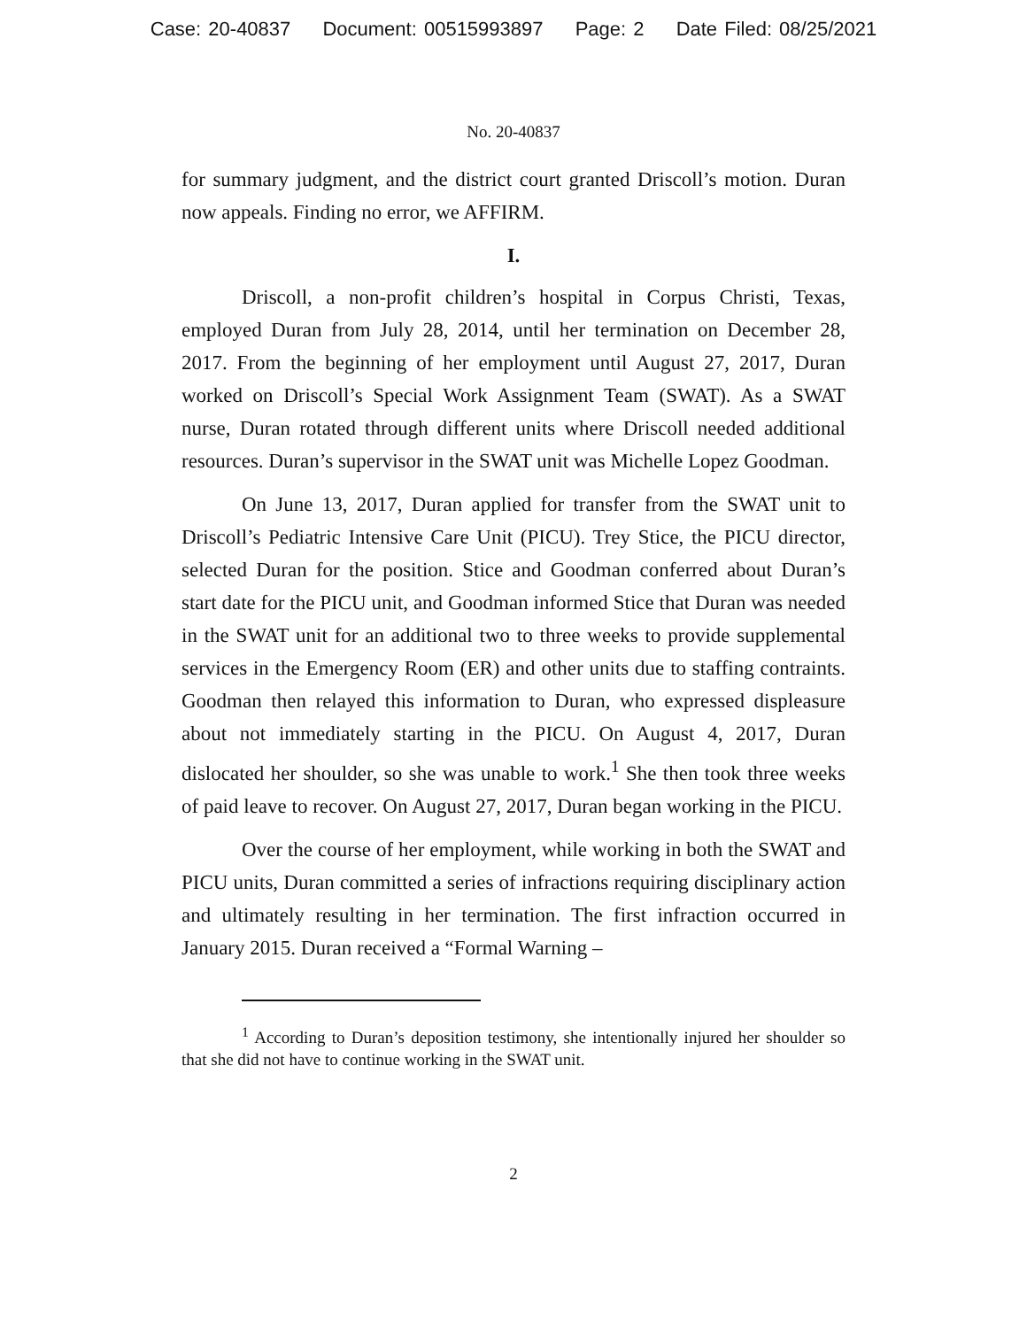Case: 20-40837 Document: 00515993897 Page: 2 Date Filed: 08/25/2021
No. 20-40837
for summary judgment, and the district court granted Driscoll’s motion. Duran now appeals. Finding no error, we AFFIRM.
I.
Driscoll, a non-profit children’s hospital in Corpus Christi, Texas, employed Duran from July 28, 2014, until her termination on December 28, 2017. From the beginning of her employment until August 27, 2017, Duran worked on Driscoll’s Special Work Assignment Team (SWAT). As a SWAT nurse, Duran rotated through different units where Driscoll needed additional resources. Duran’s supervisor in the SWAT unit was Michelle Lopez Goodman.
On June 13, 2017, Duran applied for transfer from the SWAT unit to Driscoll’s Pediatric Intensive Care Unit (PICU). Trey Stice, the PICU director, selected Duran for the position. Stice and Goodman conferred about Duran’s start date for the PICU unit, and Goodman informed Stice that Duran was needed in the SWAT unit for an additional two to three weeks to provide supplemental services in the Emergency Room (ER) and other units due to staffing contraints. Goodman then relayed this information to Duran, who expressed displeasure about not immediately starting in the PICU. On August 4, 2017, Duran dislocated her shoulder, so she was unable to work.<sup>1</sup> She then took three weeks of paid leave to recover. On August 27, 2017, Duran began working in the PICU.
Over the course of her employment, while working in both the SWAT and PICU units, Duran committed a series of infractions requiring disciplinary action and ultimately resulting in her termination. The first infraction occurred in January 2015. Duran received a “Formal Warning –
<sup>1</sup> According to Duran’s deposition testimony, she intentionally injured her shoulder so that she did not have to continue working in the SWAT unit.
2